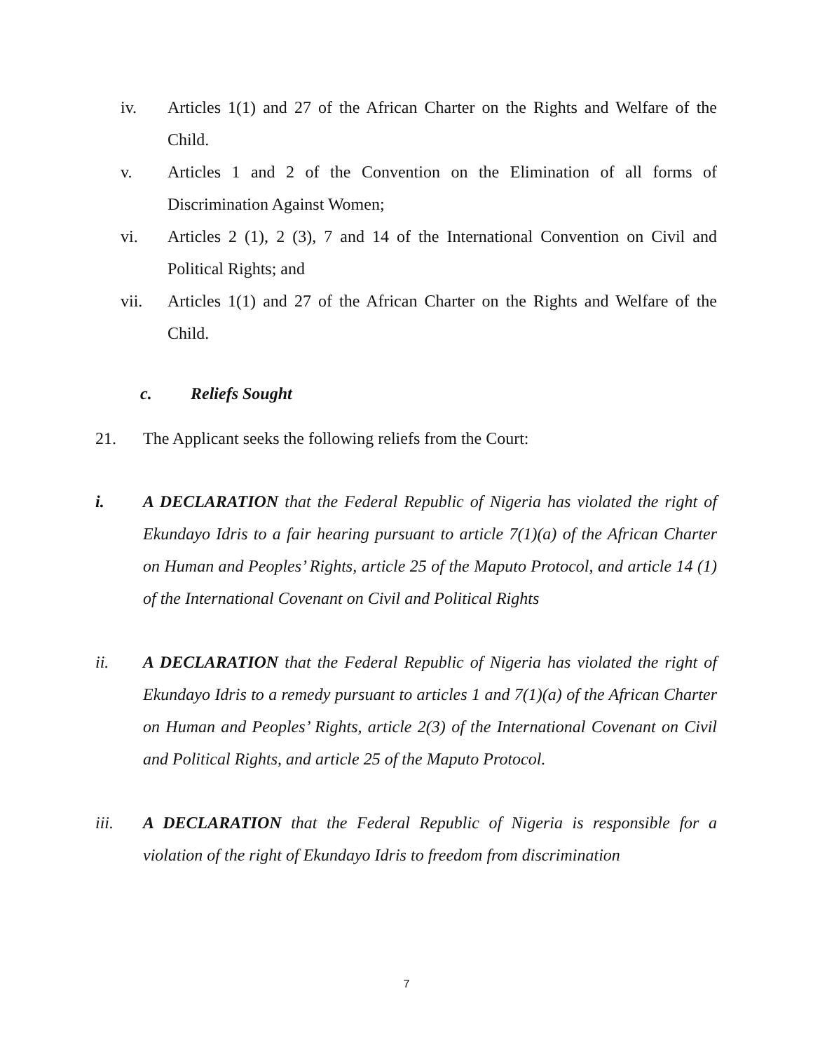iv. Articles 1(1) and 27 of the African Charter on the Rights and Welfare of the Child.
v. Articles 1 and 2 of the Convention on the Elimination of all forms of Discrimination Against Women;
vi. Articles 2 (1), 2 (3), 7 and 14 of the International Convention on Civil and Political Rights; and
vii. Articles 1(1) and 27 of the African Charter on the Rights and Welfare of the Child.
c. Reliefs Sought
21. The Applicant seeks the following reliefs from the Court:
i. A DECLARATION that the Federal Republic of Nigeria has violated the right of Ekundayo Idris to a fair hearing pursuant to article 7(1)(a) of the African Charter on Human and Peoples’ Rights, article 25 of the Maputo Protocol, and article 14 (1) of the International Covenant on Civil and Political Rights
ii. A DECLARATION that the Federal Republic of Nigeria has violated the right of Ekundayo Idris to a remedy pursuant to articles 1 and 7(1)(a) of the African Charter on Human and Peoples’ Rights, article 2(3) of the International Covenant on Civil and Political Rights, and article 25 of the Maputo Protocol.
iii. A DECLARATION that the Federal Republic of Nigeria is responsible for a violation of the right of Ekundayo Idris to freedom from discrimination
7